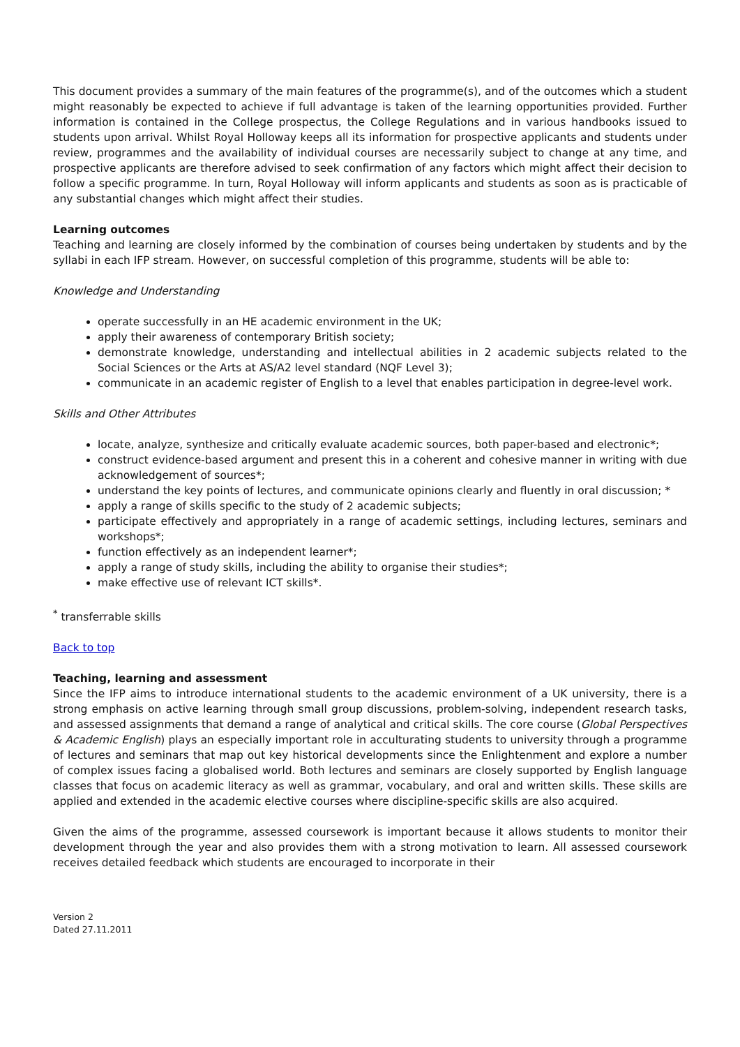This document provides a summary of the main features of the programme(s), and of the outcomes which a student might reasonably be expected to achieve if full advantage is taken of the learning opportunities provided. Further information is contained in the College prospectus, the College Regulations and in various handbooks issued to students upon arrival. Whilst Royal Holloway keeps all its information for prospective applicants and students under review, programmes and the availability of individual courses are necessarily subject to change at any time, and prospective applicants are therefore advised to seek confirmation of any factors which might affect their decision to follow a specific programme. In turn, Royal Holloway will inform applicants and students as soon as is practicable of any substantial changes which might affect their studies.
Learning outcomes
Teaching and learning are closely informed by the combination of courses being undertaken by students and by the syllabi in each IFP stream. However, on successful completion of this programme, students will be able to:
Knowledge and Understanding
operate successfully in an HE academic environment in the UK;
apply their awareness of contemporary British society;
demonstrate knowledge, understanding and intellectual abilities in 2 academic subjects related to the Social Sciences or the Arts at AS/A2 level standard (NQF Level 3);
communicate in an academic register of English to a level that enables participation in degree-level work.
Skills and Other Attributes
locate, analyze, synthesize and critically evaluate academic sources, both paper-based and electronic*;
construct evidence-based argument and present this in a coherent and cohesive manner in writing with due acknowledgement of sources*;
understand the key points of lectures, and communicate opinions clearly and fluently in oral discussion; *
apply a range of skills specific to the study of 2 academic subjects;
participate effectively and appropriately in a range of academic settings, including lectures, seminars and workshops*;
function effectively as an independent learner*;
apply a range of study skills, including the ability to organise their studies*;
make effective use of relevant ICT skills*.
<sup>*</sup> transferrable skills
Back to top
Teaching, learning and assessment
Since the IFP aims to introduce international students to the academic environment of a UK university, there is a strong emphasis on active learning through small group discussions, problem-solving, independent research tasks, and assessed assignments that demand a range of analytical and critical skills. The core course (Global Perspectives & Academic English) plays an especially important role in acculturating students to university through a programme of lectures and seminars that map out key historical developments since the Enlightenment and explore a number of complex issues facing a globalised world. Both lectures and seminars are closely supported by English language classes that focus on academic literacy as well as grammar, vocabulary, and oral and written skills. These skills are applied and extended in the academic elective courses where discipline-specific skills are also acquired.
Given the aims of the programme, assessed coursework is important because it allows students to monitor their development through the year and also provides them with a strong motivation to learn. All assessed coursework receives detailed feedback which students are encouraged to incorporate in their
Version 2
Dated 27.11.2011